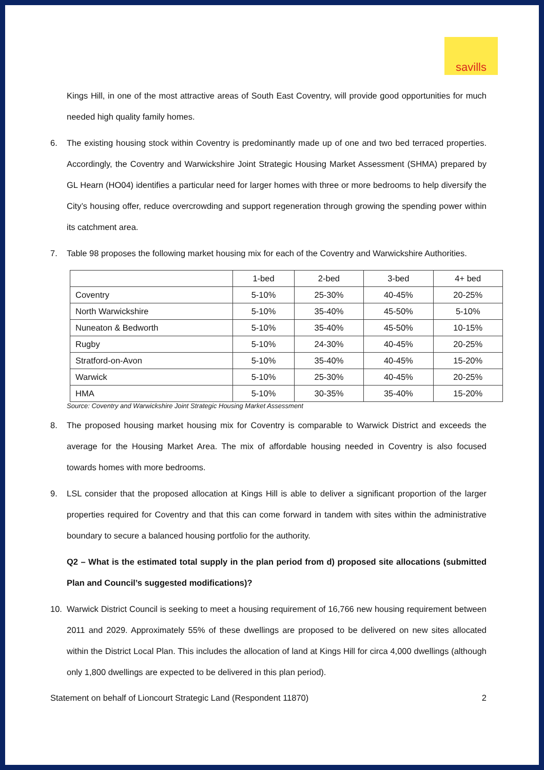savills
Kings Hill, in one of the most attractive areas of South East Coventry, will provide good opportunities for much needed high quality family homes.
6. The existing housing stock within Coventry is predominantly made up of one and two bed terraced properties. Accordingly, the Coventry and Warwickshire Joint Strategic Housing Market Assessment (SHMA) prepared by GL Hearn (HO04) identifies a particular need for larger homes with three or more bedrooms to help diversify the City’s housing offer, reduce overcrowding and support regeneration through growing the spending power within its catchment area.
7. Table 98 proposes the following market housing mix for each of the Coventry and Warwickshire Authorities.
| | 1-bed | 2-bed | 3-bed | 4+ bed |
| Coventry | 5-10% | 25-30% | 40-45% | 20-25% |
| North Warwickshire | 5-10% | 35-40% | 45-50% | 5-10% |
| Nuneaton & Bedworth | 5-10% | 35-40% | 45-50% | 10-15% |
| Rugby | 5-10% | 24-30% | 40-45% | 20-25% |
| Stratford-on-Avon | 5-10% | 35-40% | 40-45% | 15-20% |
| Warwick | 5-10% | 25-30% | 40-45% | 20-25% |
| HMA | 5-10% | 30-35% | 35-40% | 15-20% |
Source: Coventry and Warwickshire Joint Strategic Housing Market Assessment
8. The proposed housing market housing mix for Coventry is comparable to Warwick District and exceeds the average for the Housing Market Area. The mix of affordable housing needed in Coventry is also focused towards homes with more bedrooms.
9. LSL consider that the proposed allocation at Kings Hill is able to deliver a significant proportion of the larger properties required for Coventry and that this can come forward in tandem with sites within the administrative boundary to secure a balanced housing portfolio for the authority.
Q2 – What is the estimated total supply in the plan period from d) proposed site allocations (submitted Plan and Council’s suggested modifications)?
10. Warwick District Council is seeking to meet a housing requirement of 16,766 new housing requirement between 2011 and 2029. Approximately 55% of these dwellings are proposed to be delivered on new sites allocated within the District Local Plan. This includes the allocation of land at Kings Hill for circa 4,000 dwellings (although only 1,800 dwellings are expected to be delivered in this plan period).
Statement on behalf of Lioncourt Strategic Land (Respondent 11870) 2